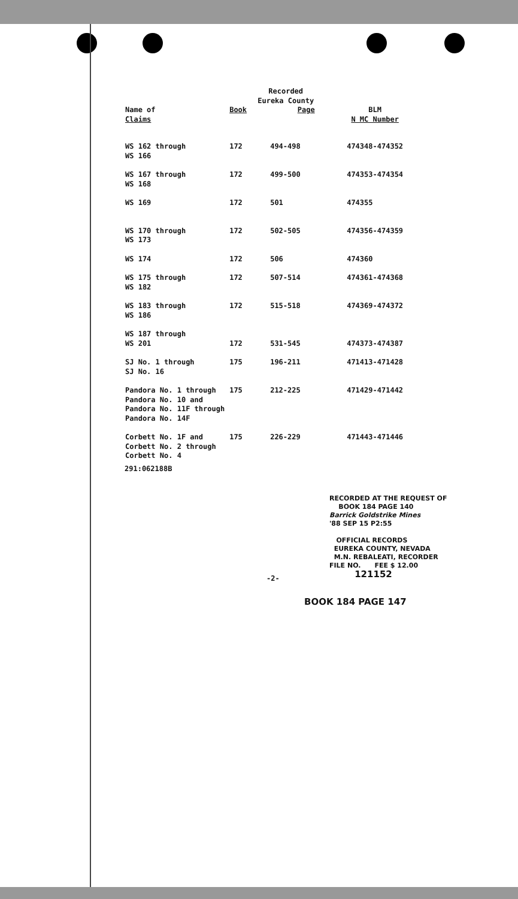| | Recorded Eureka County | | |
| --- | --- | --- | --- |
| Name of Claims | Book | Page | BLM N MC Number |
| WS 162 through WS 166 | 172 | 494-498 | 474348-474352 |
| WS 167 through WS 168 | 172 | 499-500 | 474353-474354 |
| WS 169 | 172 | 501 | 474355 |
| WS 170 through WS 173 | 172 | 502-505 | 474356-474359 |
| WS 174 | 172 | 506 | 474360 |
| WS 175 through WS 182 | 172 | 507-514 | 474361-474368 |
| WS 183 through WS 186 | 172 | 515-518 | 474369-474372 |
| WS 187 through WS 201 | 172 | 531-545 | 474373-474387 |
| SJ No. 1 through SJ No. 16 | 175 | 196-211 | 471413-471428 |
| Pandora No. 1 through Pandora No. 10 and Pandora No. 11F through Pandora No. 14F | 175 | 212-225 | 471429-471442 |
| Corbett No. 1F and Corbett No. 2 through Corbett No. 4 | 175 | 226-229 | 471443-471446 |
291:062188B
RECORDED AT THE REQUEST OF
BOOK 184 PAGE 140
Barrick Goldstrike Mines
'88 SEP 15 P2:55
OFFICIAL RECORDS
EUREKA COUNTY, NEVADA
M.N. REBALEATI, RECORDER
FILE NO. FEE $ 12.00
121152
-2-
BOOK 184 PAGE 147